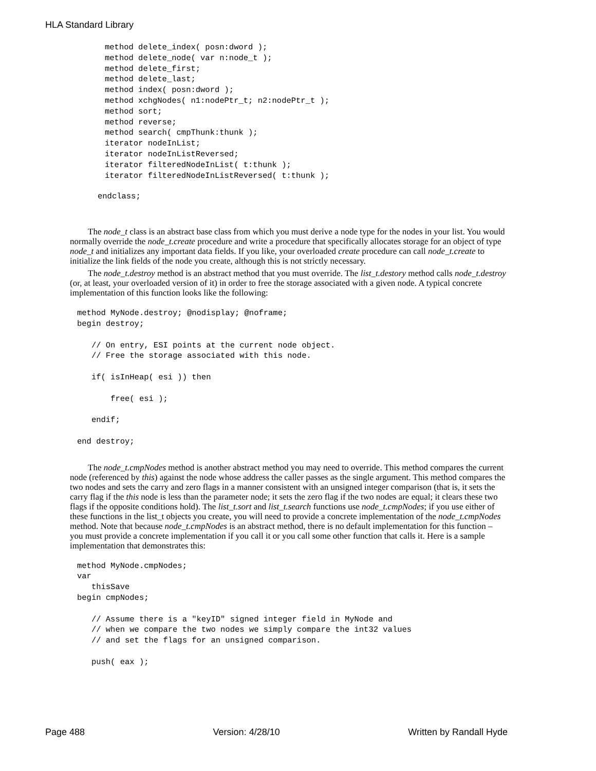HLA Standard Library
method delete_index( posn:dword );
method delete_node( var n:node_t );
method delete_first;
method delete_last;
method index( posn:dword );
method xchgNodes( n1:nodePtr_t; n2:nodePtr_t );
method sort;
method reverse;
method search( cmpThunk:thunk );
iterator nodeInList;
iterator nodeInListReversed;
iterator filteredNodeInList( t:thunk );
iterator filteredNodeInListReversed( t:thunk );
endclass;
The node_t class is an abstract base class from which you must derive a node type for the nodes in your list. You would normally override the node_t.create procedure and write a procedure that specifically allocates storage for an object of type node_t and initializes any important data fields. If you like, your overloaded create procedure can call node_t.create to initialize the link fields of the node you create, although this is not strictly necessary.
The node_t.destroy method is an abstract method that you must override. The list_t.destory method calls node_t.destroy (or, at least, your overloaded version of it) in order to free the storage associated with a given node. A typical concrete implementation of this function looks like the following:
method MyNode.destroy; @nodisplay; @noframe;
begin destroy;

   // On entry, ESI points at the current node object.
   // Free the storage associated with this node.

   if( isInHeap( esi )) then

       free( esi );

   endif;

end destroy;
The node_t.cmpNodes method is another abstract method you may need to override. This method compares the current node (referenced by this) against the node whose address the caller passes as the single argument. This method compares the two nodes and sets the carry and zero flags in a manner consistent with an unsigned integer comparison (that is, it sets the carry flag if the this node is less than the parameter node; it sets the zero flag if the two nodes are equal; it clears these two flags if the opposite conditions hold). The list_t.sort and list_t.search functions use node_t.cmpNodes; if you use either of these functions in the list_t objects you create, you will need to provide a concrete implementation of the node_t.cmpNodes method. Note that because node_t.cmpNodes is an abstract method, there is no default implementation for this function – you must provide a concrete implementation if you call it or you call some other function that calls it. Here is a sample implementation that demonstrates this:
method MyNode.cmpNodes;
var
   thisSave
begin cmpNodes;

   // Assume there is a "keyID" signed integer field in MyNode and
   // when we compare the two nodes we simply compare the int32 values
   // and set the flags for an unsigned comparison.

   push( eax );
Page 488 Version: 4/28/10 Written by Randall Hyde